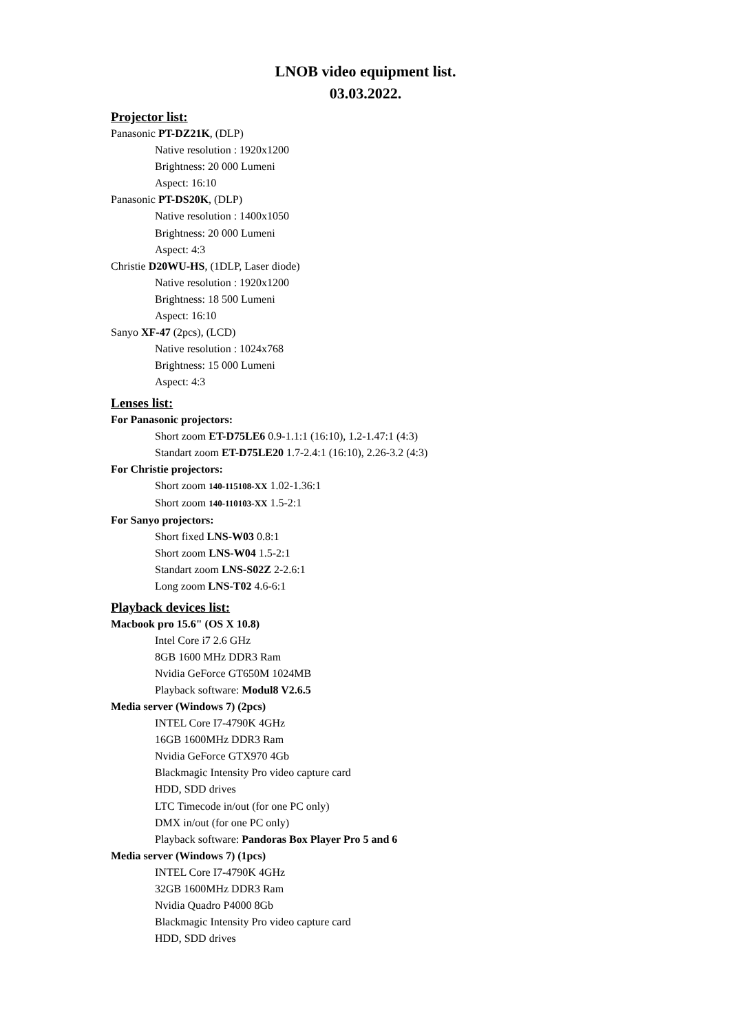LNOB video equipment list.
03.03.2022.
Projector list:
Panasonic PT-DZ21K, (DLP)
Native resolution : 1920x1200
Brightness: 20 000 Lumeni
Aspect: 16:10
Panasonic PT-DS20K, (DLP)
Native resolution : 1400x1050
Brightness: 20 000 Lumeni
Aspect: 4:3
Christie D20WU-HS, (1DLP, Laser diode)
Native resolution : 1920x1200
Brightness: 18 500 Lumeni
Aspect: 16:10
Sanyo XF-47 (2pcs), (LCD)
Native resolution : 1024x768
Brightness: 15 000 Lumeni
Aspect: 4:3
Lenses list:
For Panasonic projectors:
Short zoom ET-D75LE6 0.9-1.1:1 (16:10), 1.2-1.47:1 (4:3)
Standart zoom ET-D75LE20 1.7-2.4:1 (16:10), 2.26-3.2 (4:3)
For Christie projectors:
Short zoom 140-115108-XX 1.02-1.36:1
Short zoom 140-110103-XX 1.5-2:1
For Sanyo projectors:
Short fixed LNS-W03 0.8:1
Short zoom LNS-W04 1.5-2:1
Standart zoom LNS-S02Z 2-2.6:1
Long zoom LNS-T02 4.6-6:1
Playback devices list:
Macbook pro 15.6" (OS X 10.8)
Intel Core i7 2.6 GHz
8GB 1600 MHz DDR3 Ram
Nvidia GeForce GT650M 1024MB
Playback software: Modul8 V2.6.5
Media server (Windows 7) (2pcs)
INTEL Core I7-4790K 4GHz
16GB 1600MHz DDR3 Ram
Nvidia GeForce GTX970 4Gb
Blackmagic Intensity Pro video capture card
HDD, SDD drives
LTC Timecode in/out (for one PC only)
DMX in/out (for one PC only)
Playback software: Pandoras Box Player Pro 5 and 6
Media server (Windows 7) (1pcs)
INTEL Core I7-4790K 4GHz
32GB 1600MHz DDR3 Ram
Nvidia Quadro P4000 8Gb
Blackmagic Intensity Pro video capture card
HDD, SDD drives